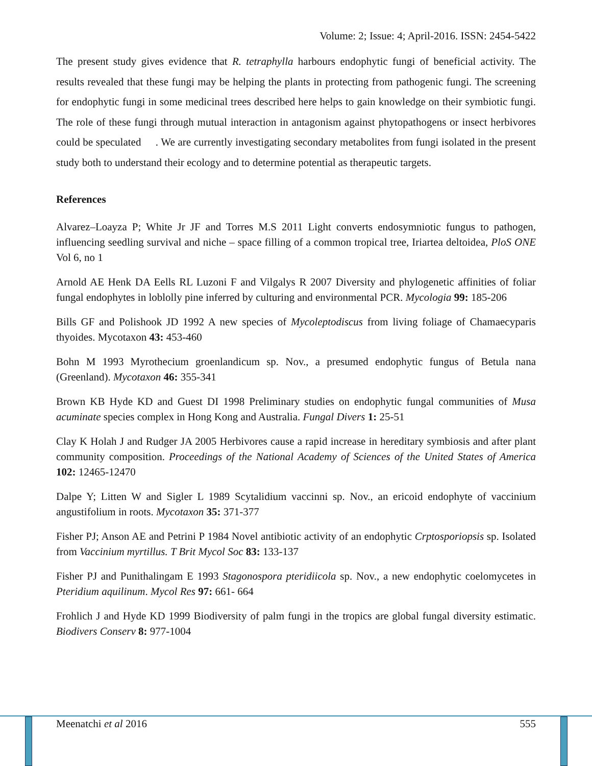Volume: 2; Issue: 4; April-2016. ISSN: 2454-5422
The present study gives evidence that R. tetraphylla harbours endophytic fungi of beneficial activity. The results revealed that these fungi may be helping the plants in protecting from pathogenic fungi. The screening for endophytic fungi in some medicinal trees described here helps to gain knowledge on their symbiotic fungi. The role of these fungi through mutual interaction in antagonism against phytopathogens or insect herbivores could be speculated . We are currently investigating secondary metabolites from fungi isolated in the present study both to understand their ecology and to determine potential as therapeutic targets.
References
Alvarez–Loayza P; White Jr JF and Torres M.S 2011 Light converts endosymniotic fungus to pathogen, influencing seedling survival and niche – space filling of a common tropical tree, Iriartea deltoidea, PloS ONE Vol 6, no 1
Arnold AE Henk DA Eells RL Luzoni F and Vilgalys R 2007 Diversity and phylogenetic affinities of foliar fungal endophytes in loblolly pine inferred by culturing and environmental PCR. Mycologia 99: 185-206
Bills GF and Polishook JD 1992 A new species of Mycoleptodiscus from living foliage of Chamaecyparis thyoides. Mycotaxon 43: 453-460
Bohn M 1993 Myrothecium groenlandicum sp. Nov., a presumed endophytic fungus of Betula nana (Greenland). Mycotaxon 46: 355-341
Brown KB Hyde KD and Guest DI 1998 Preliminary studies on endophytic fungal communities of Musa acuminate species complex in Hong Kong and Australia. Fungal Divers 1: 25-51
Clay K Holah J and Rudger JA 2005 Herbivores cause a rapid increase in hereditary symbiosis and after plant community composition. Proceedings of the National Academy of Sciences of the United States of America 102: 12465-12470
Dalpe Y; Litten W and Sigler L 1989 Scytalidium vaccinni sp. Nov., an ericoid endophyte of vaccinium angustifolium in roots. Mycotaxon 35: 371-377
Fisher PJ; Anson AE and Petrini P 1984 Novel antibiotic activity of an endophytic Crptosporiopsis sp. Isolated from Vaccinium myrtillus. T Brit Mycol Soc 83: 133-137
Fisher PJ and Punithalingam E 1993 Stagonospora pteridiicola sp. Nov., a new endophytic coelomycetes in Pteridium aquilinum. Mycol Res 97: 661- 664
Frohlich J and Hyde KD 1999 Biodiversity of palm fungi in the tropics are global fungal diversity estimatic. Biodivers Conserv 8: 977-1004
Meenatchi et al 2016 555